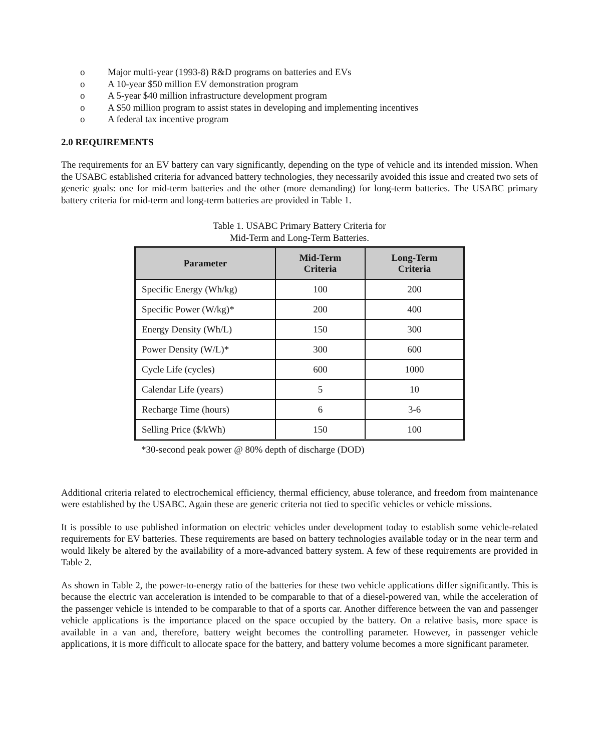o Major multi-year (1993-8) R&D programs on batteries and EVs
o A 10-year $50 million EV demonstration program
o A 5-year $40 million infrastructure development program
o A $50 million program to assist states in developing and implementing incentives
o A federal tax incentive program
2.0 REQUIREMENTS
The requirements for an EV battery can vary significantly, depending on the type of vehicle and its intended mission. When the USABC established criteria for advanced battery technologies, they necessarily avoided this issue and created two sets of generic goals: one for mid-term batteries and the other (more demanding) for long-term batteries. The USABC primary battery criteria for mid-term and long-term batteries are provided in Table 1.
Table 1. USABC Primary Battery Criteria for
Mid-Term and Long-Term Batteries.
| Parameter | Mid-Term Criteria | Long-Term Criteria |
| --- | --- | --- |
| Specific Energy (Wh/kg) | 100 | 200 |
| Specific Power (W/kg)* | 200 | 400 |
| Energy Density (Wh/L) | 150 | 300 |
| Power Density (W/L)* | 300 | 600 |
| Cycle Life (cycles) | 600 | 1000 |
| Calendar Life (years) | 5 | 10 |
| Recharge Time (hours) | 6 | 3-6 |
| Selling Price ($/kWh) | 150 | 100 |
*30-second peak power @ 80% depth of discharge (DOD)
Additional criteria related to electrochemical efficiency, thermal efficiency, abuse tolerance, and freedom from maintenance were established by the USABC. Again these are generic criteria not tied to specific vehicles or vehicle missions.
It is possible to use published information on electric vehicles under development today to establish some vehicle-related requirements for EV batteries. These requirements are based on battery technologies available today or in the near term and would likely be altered by the availability of a more-advanced battery system. A few of these requirements are provided in Table 2.
As shown in Table 2, the power-to-energy ratio of the batteries for these two vehicle applications differ significantly. This is because the electric van acceleration is intended to be comparable to that of a diesel-powered van, while the acceleration of the passenger vehicle is intended to be comparable to that of a sports car. Another difference between the van and passenger vehicle applications is the importance placed on the space occupied by the battery. On a relative basis, more space is available in a van and, therefore, battery weight becomes the controlling parameter. However, in passenger vehicle applications, it is more difficult to allocate space for the battery, and battery volume becomes a more significant parameter.